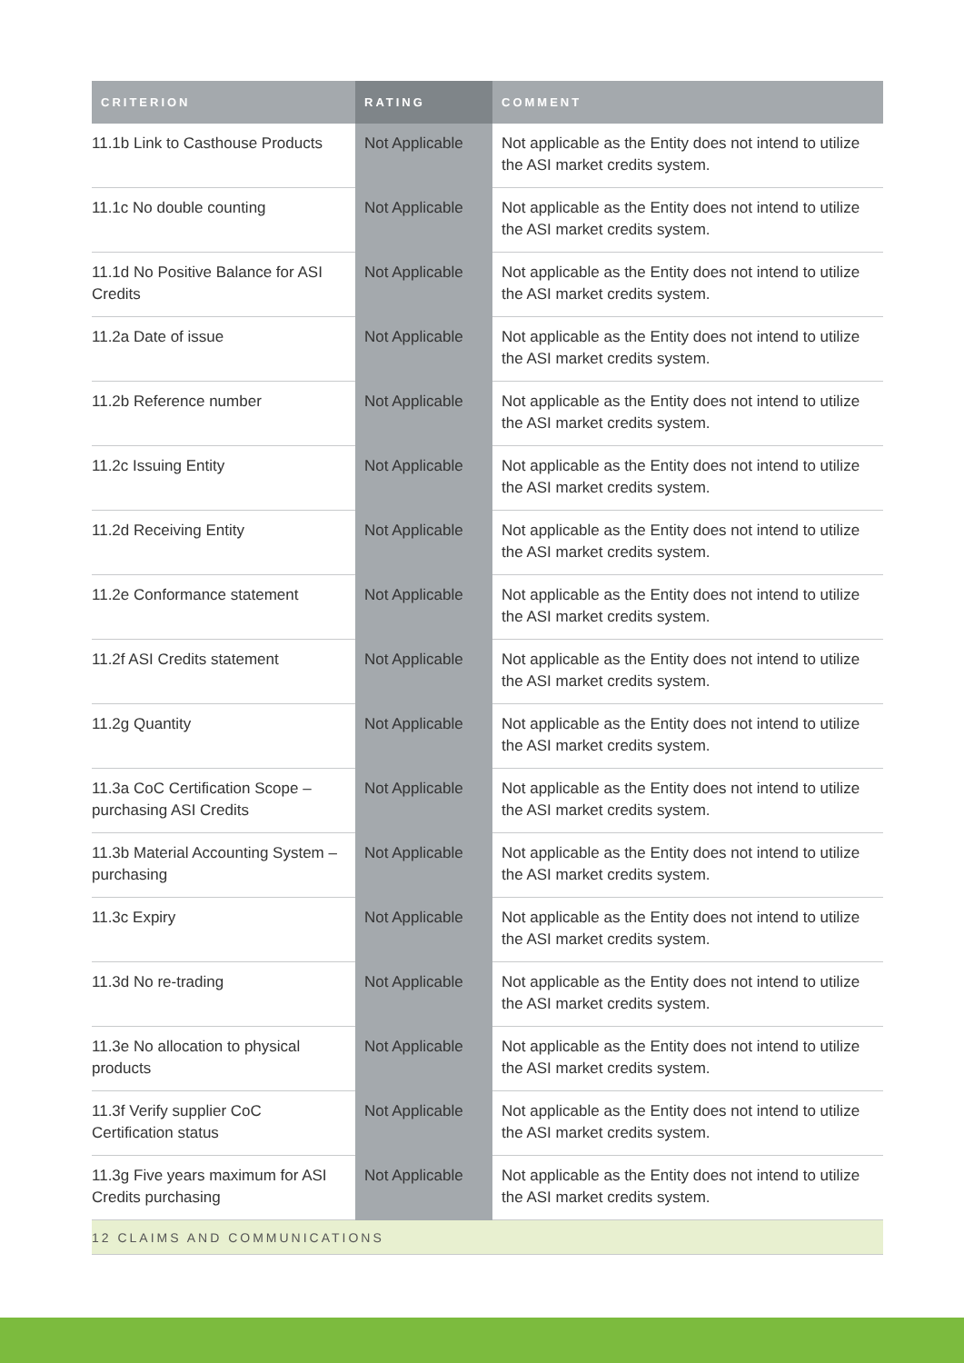| CRITERION | RATING | COMMENT |
| --- | --- | --- |
| 11.1b Link to Casthouse Products | Not Applicable | Not applicable as the Entity does not intend to utilize the ASI market credits system. |
| 11.1c No double counting | Not Applicable | Not applicable as the Entity does not intend to utilize the ASI market credits system. |
| 11.1d No Positive Balance for ASI Credits | Not Applicable | Not applicable as the Entity does not intend to utilize the ASI market credits system. |
| 11.2a Date of issue | Not Applicable | Not applicable as the Entity does not intend to utilize the ASI market credits system. |
| 11.2b Reference number | Not Applicable | Not applicable as the Entity does not intend to utilize the ASI market credits system. |
| 11.2c Issuing Entity | Not Applicable | Not applicable as the Entity does not intend to utilize the ASI market credits system. |
| 11.2d Receiving Entity | Not Applicable | Not applicable as the Entity does not intend to utilize the ASI market credits system. |
| 11.2e Conformance statement | Not Applicable | Not applicable as the Entity does not intend to utilize the ASI market credits system. |
| 11.2f ASI Credits statement | Not Applicable | Not applicable as the Entity does not intend to utilize the ASI market credits system. |
| 11.2g Quantity | Not Applicable | Not applicable as the Entity does not intend to utilize the ASI market credits system. |
| 11.3a CoC Certification Scope – purchasing ASI Credits | Not Applicable | Not applicable as the Entity does not intend to utilize the ASI market credits system. |
| 11.3b Material Accounting System – purchasing | Not Applicable | Not applicable as the Entity does not intend to utilize the ASI market credits system. |
| 11.3c Expiry | Not Applicable | Not applicable as the Entity does not intend to utilize the ASI market credits system. |
| 11.3d No re-trading | Not Applicable | Not applicable as the Entity does not intend to utilize the ASI market credits system. |
| 11.3e No allocation to physical products | Not Applicable | Not applicable as the Entity does not intend to utilize the ASI market credits system. |
| 11.3f Verify supplier CoC Certification status | Not Applicable | Not applicable as the Entity does not intend to utilize the ASI market credits system. |
| 11.3g Five years maximum for ASI Credits purchasing | Not Applicable | Not applicable as the Entity does not intend to utilize the ASI market credits system. |
| 12 CLAIMS AND COMMUNICATIONS | | |